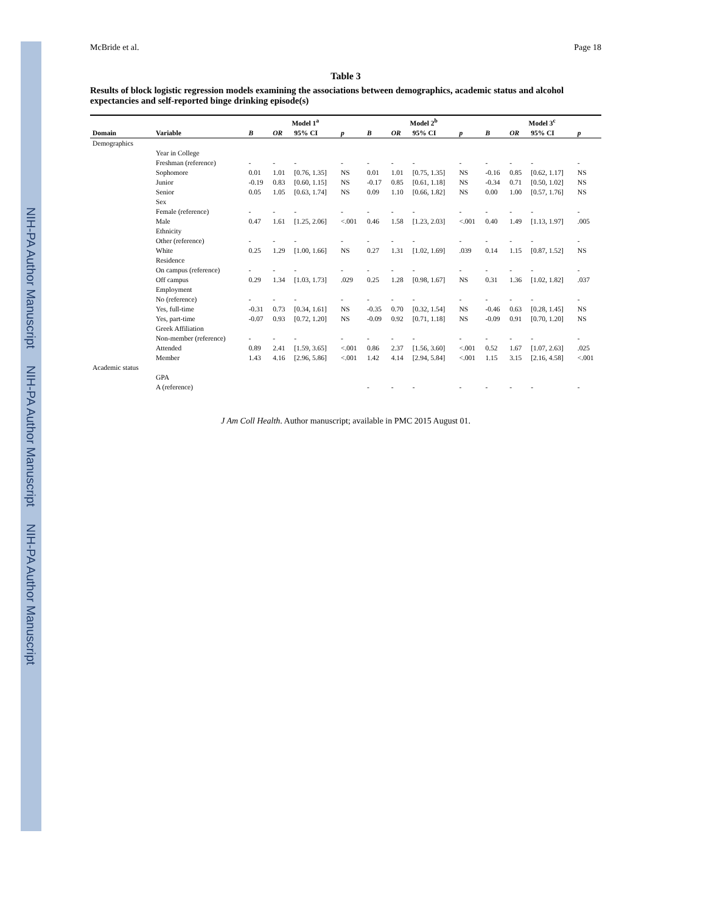NIH-PA Author Manuscript NIH-PA Author Manuscript NIH-PA Author Manuscript
McBride et al. Page 18
Table 3
Results of block logistic regression models examining the associations between demographics, academic status and alcohol expectancies and self-reported binge drinking episode(s)
| | | Model 1<sup>a</sup> | | | | Model 2<sup>b</sup> | | | | Model 3<sup>c</sup> | | | |
| --- | --- | --- | --- | --- | --- | --- | --- | --- | --- | --- | --- | --- | --- |
| Domain | Variable | B | OR | 95% CI | p | B | OR | 95% CI | p | B | OR | 95% CI | p |
| Demographics | | | | | | | | | | | | | |
| | Year in College | | | | | | | | | | | | |
| | Freshman (reference) | - | - | - | - | - | - | - | - | - | - | - | - |
| | Sophomore | 0.01 | 1.01 | [0.76, 1.35] | NS | 0.01 | 1.01 | [0.75, 1.35] | NS | -0.16 | 0.85 | [0.62, 1.17] | NS |
| | Junior | -0.19 | 0.83 | [0.60, 1.15] | NS | -0.17 | 0.85 | [0.61, 1.18] | NS | -0.34 | 0.71 | [0.50, 1.02] | NS |
| | Senior | 0.05 | 1.05 | [0.63, 1.74] | NS | 0.09 | 1.10 | [0.66, 1.82] | NS | 0.00 | 1.00 | [0.57, 1.76] | NS |
| | Sex | | | | | | | | | | | | |
| | Female (reference) | - | - | - | - | - | - | - | - | - | - | - | - |
| | Male | 0.47 | 1.61 | [1.25, 2.06] | <.001 | 0.46 | 1.58 | [1.23, 2.03] | <.001 | 0.40 | 1.49 | [1.13, 1.97] | .005 |
| | Ethnicity | | | | | | | | | | | | |
| | Other (reference) | - | - | - | - | - | - | - | - | - | - | - | - |
| | White | 0.25 | 1.29 | [1.00, 1.66] | NS | 0.27 | 1.31 | [1.02, 1.69] | .039 | 0.14 | 1.15 | [0.87, 1.52] | NS |
| | Residence | | | | | | | | | | | | |
| | On campus (reference) | - | - | - | - | - | - | - | - | - | - | - | - |
| | Off campus | 0.29 | 1.34 | [1.03, 1.73] | .029 | 0.25 | 1.28 | [0.98, 1.67] | NS | 0.31 | 1.36 | [1.02, 1.82] | .037 |
| | Employment | | | | | | | | | | | | |
| | No (reference) | - | - | - | - | - | - | - | - | - | - | - | - |
| | Yes, full-time | -0.31 | 0.73 | [0.34, 1.61] | NS | -0.35 | 0.70 | [0.32, 1.54] | NS | -0.46 | 0.63 | [0.28, 1.45] | NS |
| | Yes, part-time | -0.07 | 0.93 | [0.72, 1.20] | NS | -0.09 | 0.92 | [0.71, 1.18] | NS | -0.09 | 0.91 | [0.70, 1.20] | NS |
| | Greek Affiliation | | | | | | | | | | | | |
| | Non-member (reference) | - | - | - | - | - | - | - | - | - | - | - | - |
| | Attended | 0.89 | 2.41 | [1.59, 3.65] | <.001 | 0.86 | 2.37 | [1.56, 3.60] | <.001 | 0.52 | 1.67 | [1.07, 2.63] | .025 |
| | Member | 1.43 | 4.16 | [2.96, 5.86] | <.001 | 1.42 | 4.14 | [2.94, 5.84] | <.001 | 1.15 | 3.15 | [2.16, 4.58] | <.001 |
| Academic status | | | | | | | | | | | | | |
| | GPA | | | | | | | | | | | | |
| | A (reference) | | | | | - | - | - | - | - | - | - | - |
J Am Coll Health. Author manuscript; available in PMC 2015 August 01.